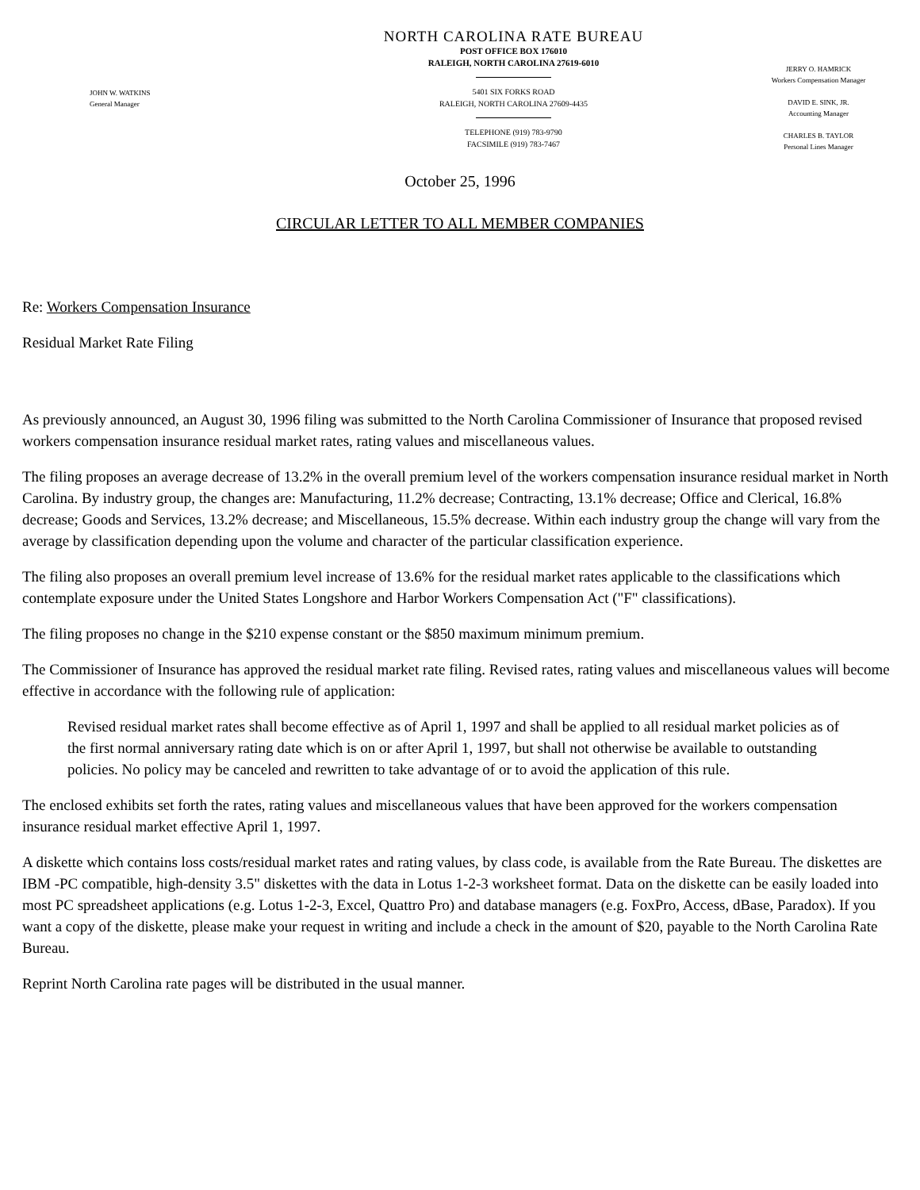JOHN W. WATKINS
General Manager
NORTH CAROLINA RATE BUREAU
POST OFFICE BOX 176010
RALEIGH, NORTH CAROLINA 27619-6010
5401 SIX FORKS ROAD
RALEIGH, NORTH CAROLINA 27609-4435
TELEPHONE (919) 783-9790
FACSIMILE (919) 783-7467
JERRY O. HAMRICK
Workers Compensation Manager
DAVID E. SINK, JR.
Accounting Manager
CHARLES B. TAYLOR
Personal Lines Manager
October 25, 1996
CIRCULAR LETTER TO ALL MEMBER COMPANIES
Re: Workers Compensation Insurance
Residual Market Rate Filing
As previously announced, an August 30, 1996 filing was submitted to the North Carolina Commissioner of Insurance that proposed revised workers compensation insurance residual market rates, rating values and miscellaneous values.
The filing proposes an average decrease of 13.2% in the overall premium level of the workers compensation insurance residual market in North Carolina. By industry group, the changes are: Manufacturing, 11.2% decrease; Contracting, 13.1% decrease; Office and Clerical, 16.8% decrease; Goods and Services, 13.2% decrease; and Miscellaneous, 15.5% decrease. Within each industry group the change will vary from the average by classification depending upon the volume and character of the particular classification experience.
The filing also proposes an overall premium level increase of 13.6% for the residual market rates applicable to the classifications which contemplate exposure under the United States Longshore and Harbor Workers Compensation Act ("F" classifications).
The filing proposes no change in the $210 expense constant or the $850 maximum minimum premium.
The Commissioner of Insurance has approved the residual market rate filing. Revised rates, rating values and miscellaneous values will become effective in accordance with the following rule of application:
Revised residual market rates shall become effective as of April 1, 1997 and shall be applied to all residual market policies as of the first normal anniversary rating date which is on or after April 1, 1997, but shall not otherwise be available to outstanding policies. No policy may be canceled and rewritten to take advantage of or to avoid the application of this rule.
The enclosed exhibits set forth the rates, rating values and miscellaneous values that have been approved for the workers compensation insurance residual market effective April 1, 1997.
A diskette which contains loss costs/residual market rates and rating values, by class code, is available from the Rate Bureau. The diskettes are IBM -PC compatible, high-density 3.5" diskettes with the data in Lotus 1-2-3 worksheet format. Data on the diskette can be easily loaded into most PC spreadsheet applications (e.g. Lotus 1-2-3, Excel, Quattro Pro) and database managers (e.g. FoxPro, Access, dBase, Paradox). If you want a copy of the diskette, please make your request in writing and include a check in the amount of $20, payable to the North Carolina Rate Bureau.
Reprint North Carolina rate pages will be distributed in the usual manner.